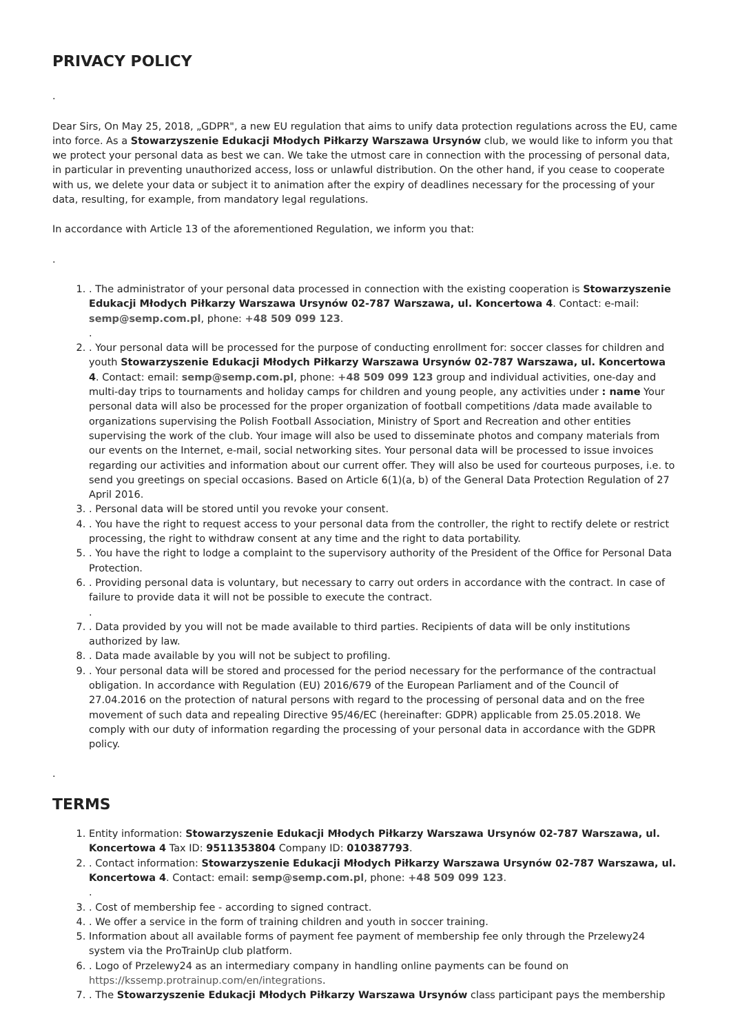PRIVACY POLICY
.
Dear Sirs, On May 25, 2018, „GDPR", a new EU regulation that aims to unify data protection regulations across the EU, came into force. As a Stowarzyszenie Edukacji Młodych Piłkarzy Warszawa Ursynów club, we would like to inform you that we protect your personal data as best we can. We take the utmost care in connection with the processing of personal data, in particular in preventing unauthorized access, loss or unlawful distribution. On the other hand, if you cease to cooperate with us, we delete your data or subject it to animation after the expiry of deadlines necessary for the processing of your data, resulting, for example, from mandatory legal regulations.
In accordance with Article 13 of the aforementioned Regulation, we inform you that:
.
1. . The administrator of your personal data processed in connection with the existing cooperation is Stowarzyszenie Edukacji Młodych Piłkarzy Warszawa Ursynów 02-787 Warszawa, ul. Koncertowa 4. Contact: e-mail: semp@semp.com.pl, phone: +48 509 099 123.
.
2. . Your personal data will be processed for the purpose of conducting enrollment for: soccer classes for children and youth Stowarzyszenie Edukacji Młodych Piłkarzy Warszawa Ursynów 02-787 Warszawa, ul. Koncertowa 4. Contact: email: semp@semp.com.pl, phone: +48 509 099 123 group and individual activities, one-day and multi-day trips to tournaments and holiday camps for children and young people, any activities under : name Your personal data will also be processed for the proper organization of football competitions /data made available to organizations supervising the Polish Football Association, Ministry of Sport and Recreation and other entities supervising the work of the club. Your image will also be used to disseminate photos and company materials from our events on the Internet, e-mail, social networking sites. Your personal data will be processed to issue invoices regarding our activities and information about our current offer. They will also be used for courteous purposes, i.e. to send you greetings on special occasions. Based on Article 6(1)(a, b) of the General Data Protection Regulation of 27 April 2016.
3. . Personal data will be stored until you revoke your consent.
4. . You have the right to request access to your personal data from the controller, the right to rectify delete or restrict processing, the right to withdraw consent at any time and the right to data portability.
5. . You have the right to lodge a complaint to the supervisory authority of the President of the Office for Personal Data Protection.
6. . Providing personal data is voluntary, but necessary to carry out orders in accordance with the contract. In case of failure to provide data it will not be possible to execute the contract.
.
7. . Data provided by you will not be made available to third parties. Recipients of data will be only institutions authorized by law.
8. . Data made available by you will not be subject to profiling.
9. . Your personal data will be stored and processed for the period necessary for the performance of the contractual obligation. In accordance with Regulation (EU) 2016/679 of the European Parliament and of the Council of 27.04.2016 on the protection of natural persons with regard to the processing of personal data and on the free movement of such data and repealing Directive 95/46/EC (hereinafter: GDPR) applicable from 25.05.2018. We comply with our duty of information regarding the processing of your personal data in accordance with the GDPR policy.
.
TERMS
1. Entity information: Stowarzyszenie Edukacji Młodych Piłkarzy Warszawa Ursynów 02-787 Warszawa, ul. Koncertowa 4 Tax ID: 9511353804 Company ID: 010387793.
2. . Contact information: Stowarzyszenie Edukacji Młodych Piłkarzy Warszawa Ursynów 02-787 Warszawa, ul. Koncertowa 4. Contact: email: semp@semp.com.pl, phone: +48 509 099 123.
.
3. . Cost of membership fee - according to signed contract.
4. . We offer a service in the form of training children and youth in soccer training.
5. Information about all available forms of payment fee payment of membership fee only through the Przelewy24 system via the ProTrainUp club platform.
6. . Logo of Przelewy24 as an intermediary company in handling online payments can be found on https://kssemp.protrainup.com/en/integrations.
7. . The Stowarzyszenie Edukacji Młodych Piłkarzy Warszawa Ursynów class participant pays the membership